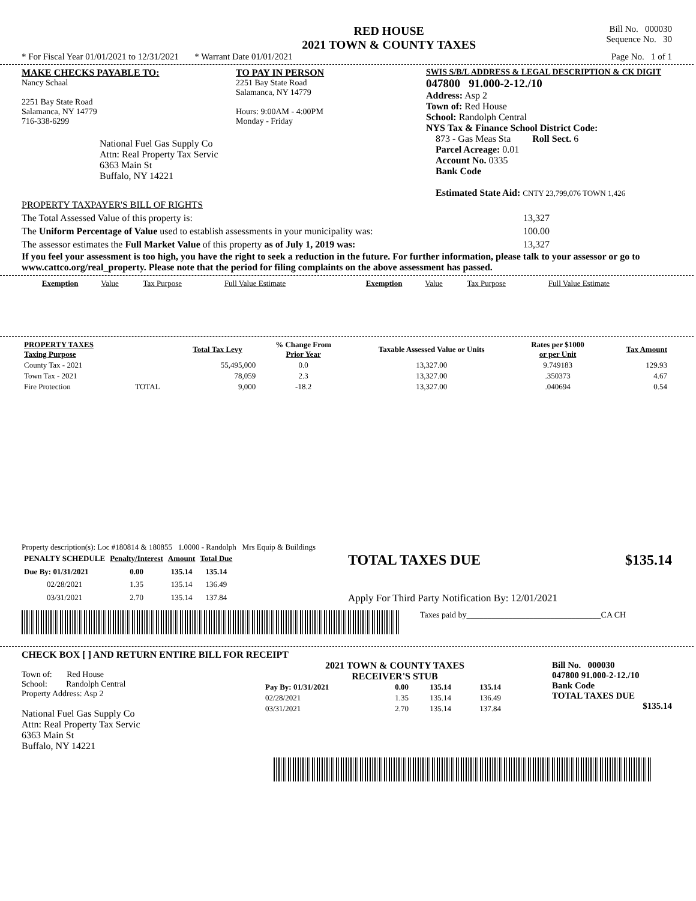RED HOUSE
2021 TOWN & COUNTY TAXES
Bill No. 000030
Sequence No. 30
* For Fiscal Year 01/01/2021 to 12/31/2021 * Warrant Date 01/01/2021 Page No. 1 of 1
MAKE CHECKS PAYABLE TO:
Nancy Schaal
2251 Bay State Road
Salamanca, NY 14779
716-338-6299
National Fuel Gas Supply Co
Attn: Real Property Tax Servic
6363 Main St
Buffalo, NY 14221
TO PAY IN PERSON
2251 Bay State Road
Salamanca, NY 14779
Hours: 9:00AM - 4:00PM
Monday - Friday
SWIS S/B/L ADDRESS & LEGAL DESCRIPTION & CK DIGIT
047800 91.000-2-12./10
Address: Asp 2
Town of: Red House
School: Randolph Central
NYS Tax & Finance School District Code:
873 - Gas Meas Sta Roll Sect. 6
Parcel Acreage: 0.01
Account No. 0335
Bank Code
Estimated State Aid: CNTY 23,799,076 TOWN 1,426
PROPERTY TAXPAYER'S BILL OF RIGHTS
The Total Assessed Value of this property is: 13,327
The Uniform Percentage of Value used to establish assessments in your municipality was: 100.00
The assessor estimates the Full Market Value of this property as of July 1, 2019 was: 13,327
If you feel your assessment is too high, you have the right to seek a reduction in the future. For further information, please talk to your assessor or go to www.cattco.org/real_property. Please note that the period for filing complaints on the above assessment has passed.
| Exemption | Value | Tax Purpose | Full Value Estimate | Exemption | Value | Tax Purpose | Full Value Estimate |
| PROPERTY TAXES Taxing Purpose | | Total Tax Levy | % Change From Prior Year | Taxable Assessed Value or Units | Rates per $1000 or per Unit | Tax Amount |
| --- | --- | --- | --- | --- | --- | --- |
| County Tax - 2021 | | 55,495,000 | 0.0 | 13,327.00 | 9.749183 | 129.93 |
| Town Tax - 2021 | | 78,059 | 2.3 | 13,327.00 | .350373 | 4.67 |
| Fire Protection | TOTAL | 9,000 | -18.2 | 13,327.00 | .040694 | 0.54 |
Property description(s): Loc #180814 & 180855 1.0000 - Randolph Mrs Equip & Buildings
| PENALTY SCHEDULE | Penalty/Interest | Amount | Total Due |
| --- | --- | --- | --- |
| Due By: 01/31/2021 | 0.00 | 135.14 | 135.14 |
| 02/28/2021 | 1.35 | 135.14 | 136.49 |
| 03/31/2021 | 2.70 | 135.14 | 137.84 |
TOTAL TAXES DUE $135.14
Apply For Third Party Notification By: 12/01/2021
Taxes paid by________________________________CA CH
CHECK BOX [ ] AND RETURN ENTIRE BILL FOR RECEIPT
Town of: Red House
School: Randolph Central
Property Address: Asp 2
National Fuel Gas Supply Co
Attn: Real Property Tax Servic
6363 Main St
Buffalo, NY 14221
2021 TOWN & COUNTY TAXES
RECEIVER'S STUB
| Pay By: 01/31/2021 | 0.00 | 135.14 | 135.14 |
| 02/28/2021 | 1.35 | 135.14 | 136.49 |
| 03/31/2021 | 2.70 | 135.14 | 137.84 |
Bill No. 000030
047800 91.000-2-12./10
Bank Code
TOTAL TAXES DUE
$135.14